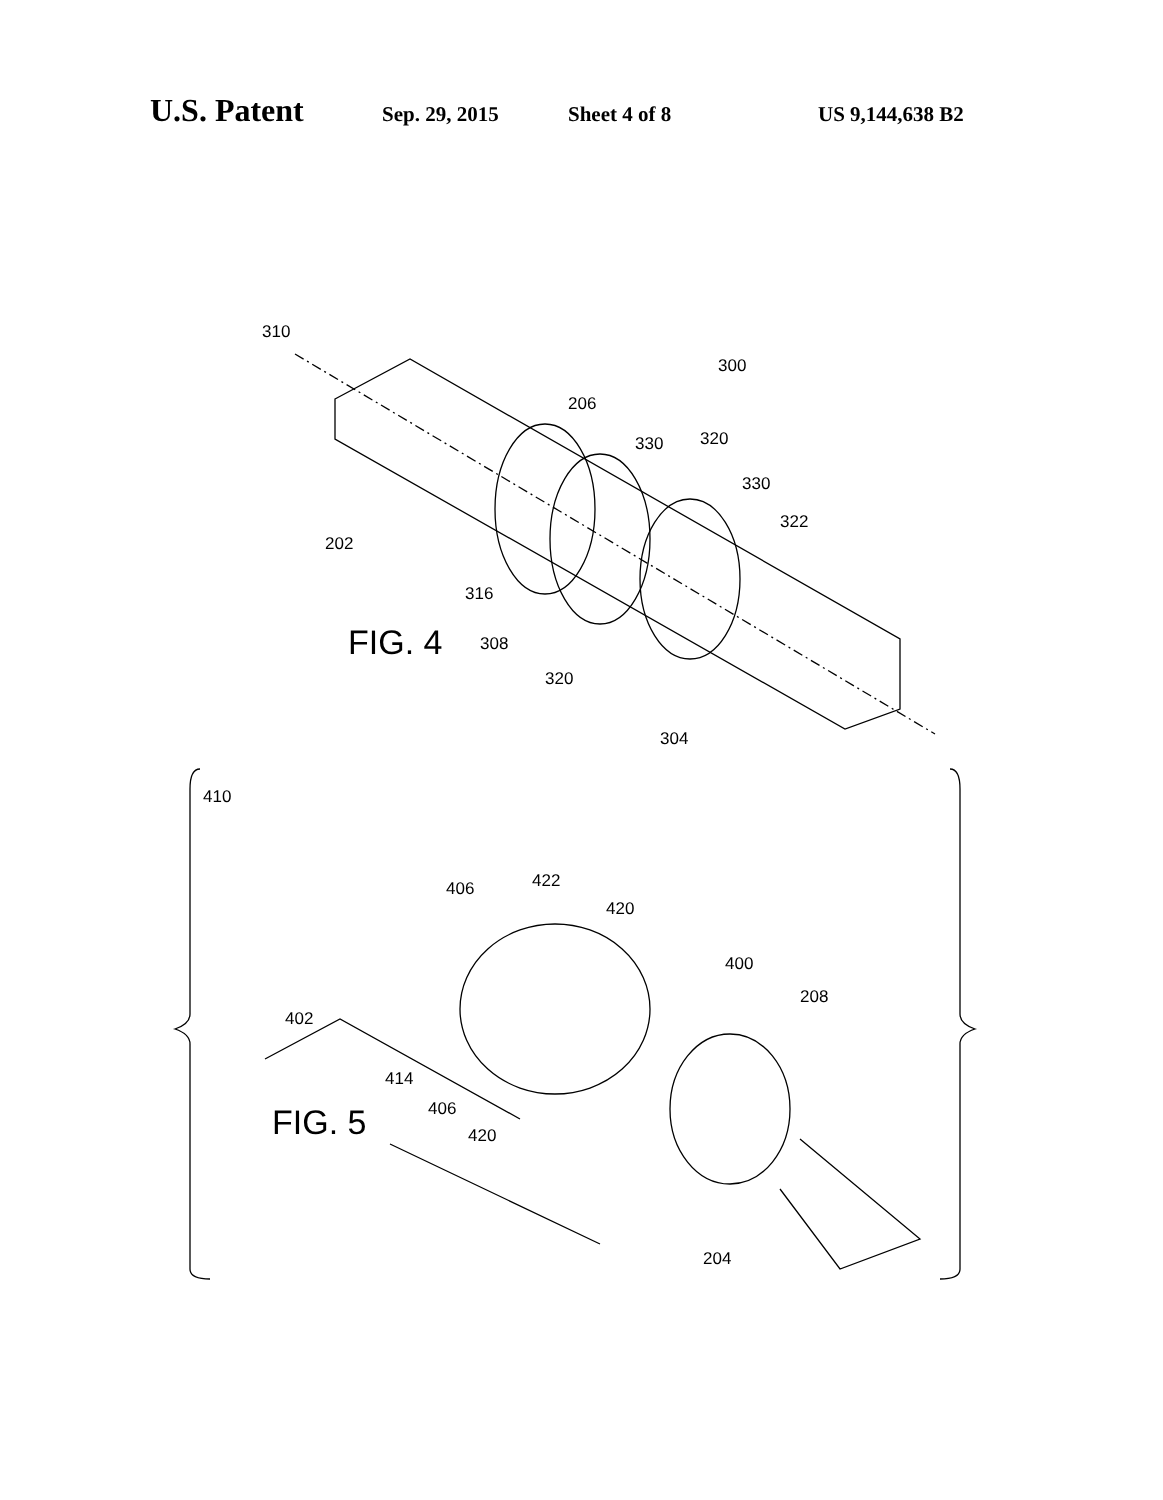U.S. Patent Sep. 29, 2015 Sheet 4 of 8 US 9,144,638 B2
310
300
206
330
320
330
322
202
316
308
320
304
FIG. 4
410
406
422
420
400
208
402
414
406
420
FIG. 5
204